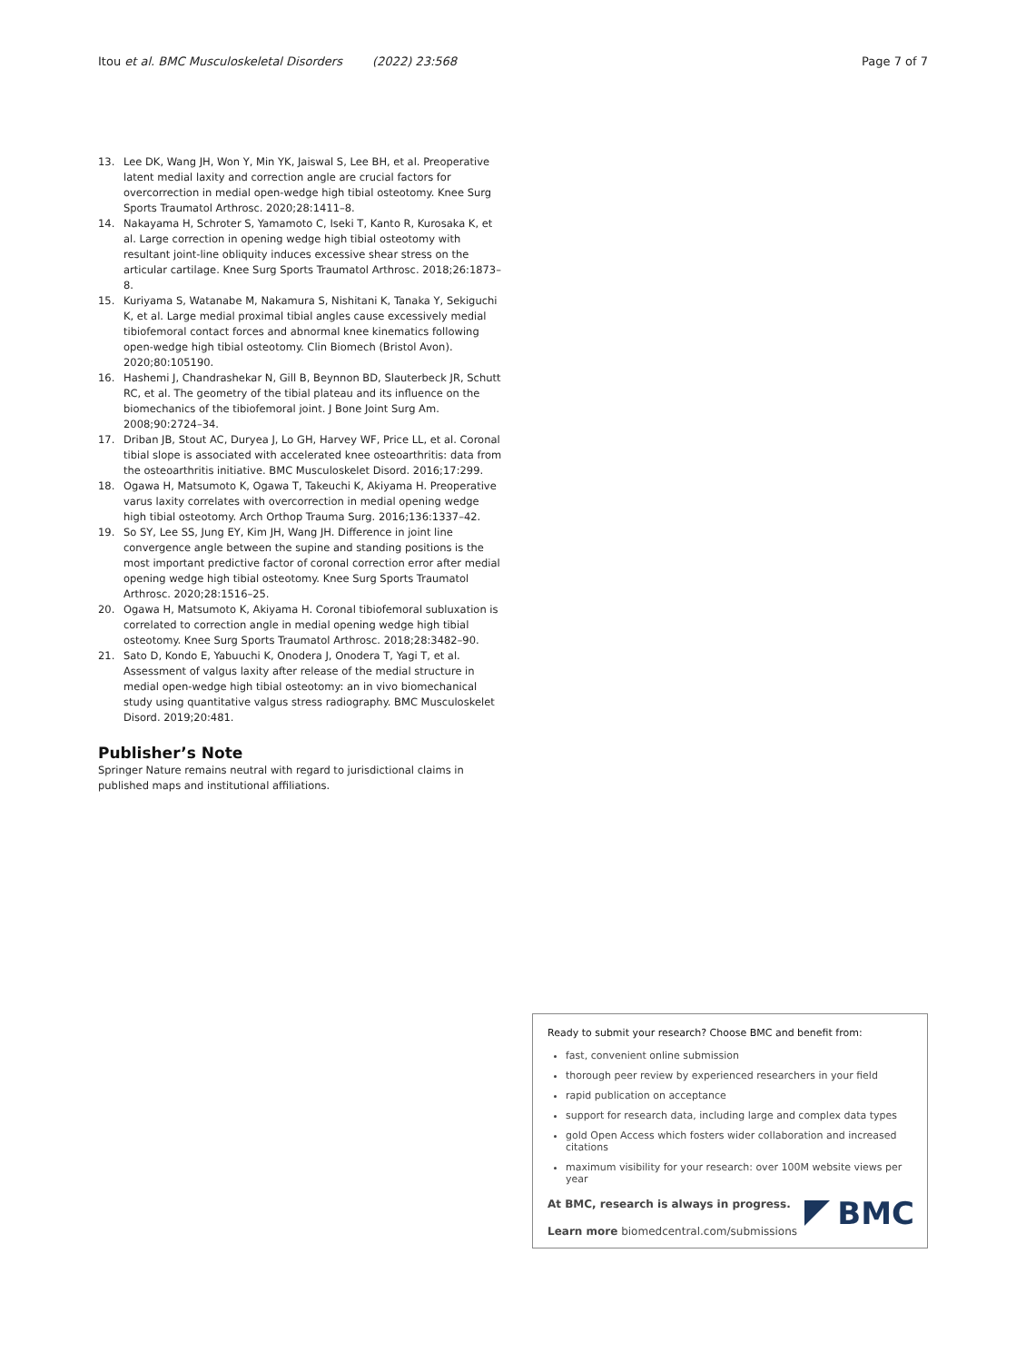Itou et al. BMC Musculoskeletal Disorders (2022) 23:568 Page 7 of 7
13. Lee DK, Wang JH, Won Y, Min YK, Jaiswal S, Lee BH, et al. Preoperative latent medial laxity and correction angle are crucial factors for overcorrection in medial open-wedge high tibial osteotomy. Knee Surg Sports Traumatol Arthrosc. 2020;28:1411–8.
14. Nakayama H, Schroter S, Yamamoto C, Iseki T, Kanto R, Kurosaka K, et al. Large correction in opening wedge high tibial osteotomy with resultant joint-line obliquity induces excessive shear stress on the articular cartilage. Knee Surg Sports Traumatol Arthrosc. 2018;26:1873–8.
15. Kuriyama S, Watanabe M, Nakamura S, Nishitani K, Tanaka Y, Sekiguchi K, et al. Large medial proximal tibial angles cause excessively medial tibiofemoral contact forces and abnormal knee kinematics following open-wedge high tibial osteotomy. Clin Biomech (Bristol Avon). 2020;80:105190.
16. Hashemi J, Chandrashekar N, Gill B, Beynnon BD, Slauterbeck JR, Schutt RC, et al. The geometry of the tibial plateau and its influence on the biomechanics of the tibiofemoral joint. J Bone Joint Surg Am. 2008;90:2724–34.
17. Driban JB, Stout AC, Duryea J, Lo GH, Harvey WF, Price LL, et al. Coronal tibial slope is associated with accelerated knee osteoarthritis: data from the osteoarthritis initiative. BMC Musculoskelet Disord. 2016;17:299.
18. Ogawa H, Matsumoto K, Ogawa T, Takeuchi K, Akiyama H. Preoperative varus laxity correlates with overcorrection in medial opening wedge high tibial osteotomy. Arch Orthop Trauma Surg. 2016;136:1337–42.
19. So SY, Lee SS, Jung EY, Kim JH, Wang JH. Difference in joint line convergence angle between the supine and standing positions is the most important predictive factor of coronal correction error after medial opening wedge high tibial osteotomy. Knee Surg Sports Traumatol Arthrosc. 2020;28:1516–25.
20. Ogawa H, Matsumoto K, Akiyama H. Coronal tibiofemoral subluxation is correlated to correction angle in medial opening wedge high tibial osteotomy. Knee Surg Sports Traumatol Arthrosc. 2018;28:3482–90.
21. Sato D, Kondo E, Yabuuchi K, Onodera J, Onodera T, Yagi T, et al. Assessment of valgus laxity after release of the medial structure in medial open-wedge high tibial osteotomy: an in vivo biomechanical study using quantitative valgus stress radiography. BMC Musculoskelet Disord. 2019;20:481.
Publisher’s Note
Springer Nature remains neutral with regard to jurisdictional claims in published maps and institutional affiliations.
Ready to submit your research? Choose BMC and benefit from:
fast, convenient online submission
thorough peer review by experienced researchers in your field
rapid publication on acceptance
support for research data, including large and complex data types
gold Open Access which fosters wider collaboration and increased citations
maximum visibility for your research: over 100M website views per year
At BMC, research is always in progress.
Learn more biomedcentral.com/submissions
BMC